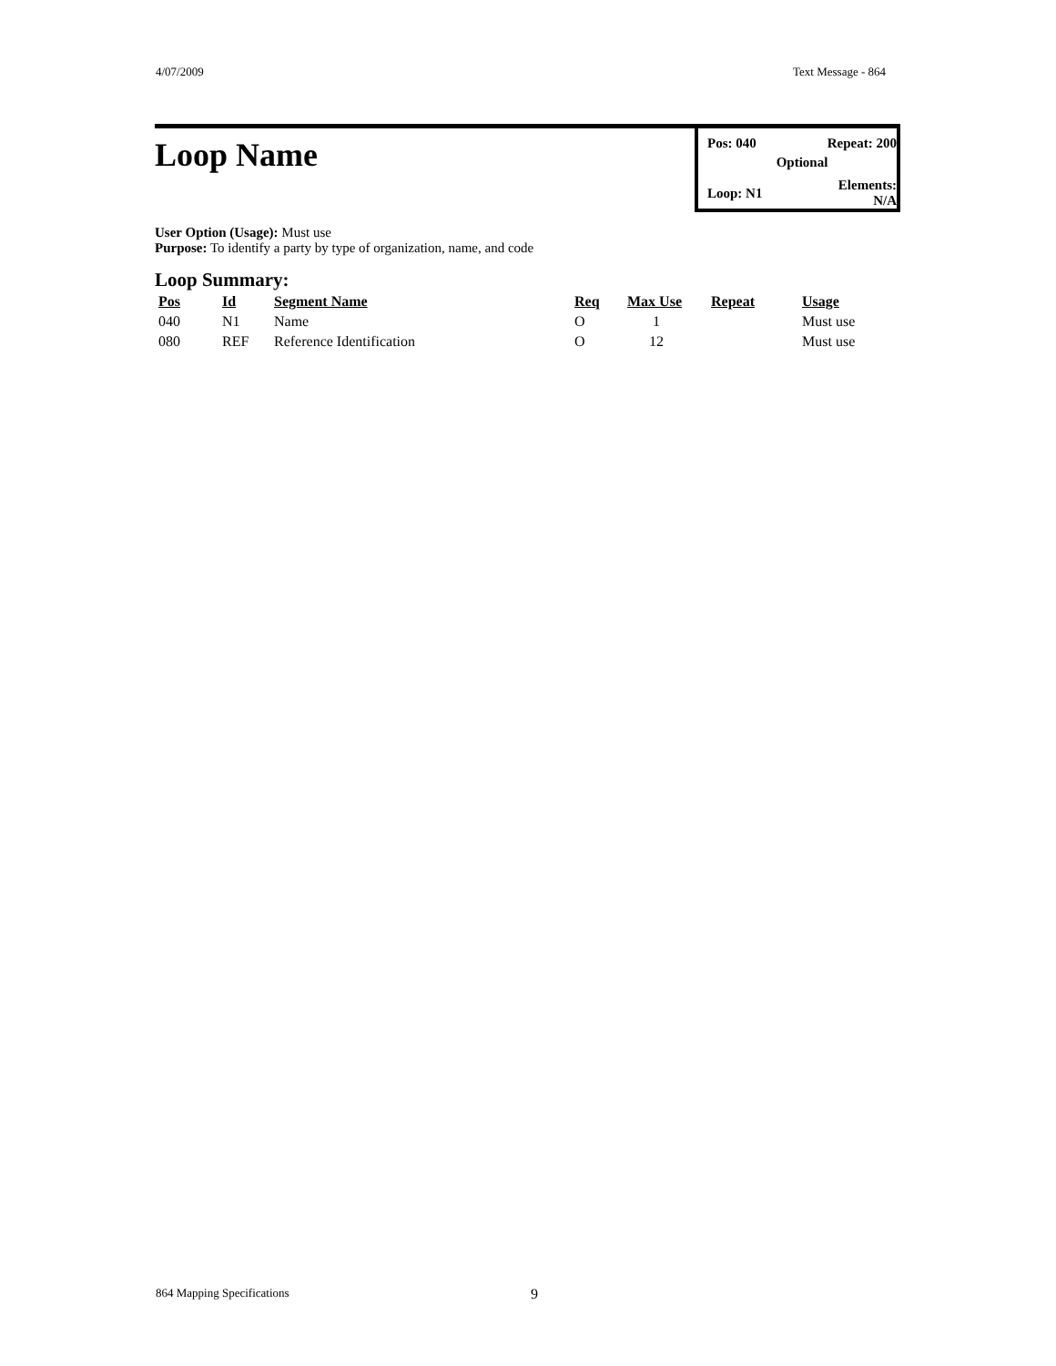4/07/2009 Text Message - 864
Loop Name
| Pos: 040 | Repeat: 200 |
| Optional | |
| Loop: N1 | Elements: N/A |
User Option (Usage): Must use
Purpose: To identify a party by type of organization, name, and code
Loop Summary:
| Pos | Id | Segment Name | Req | Max Use | Repeat | Usage |
| --- | --- | --- | --- | --- | --- | --- |
| 040 | N1 | Name | O | 1 | | Must use |
| 080 | REF | Reference Identification | O | 12 | | Must use |
864 Mapping Specifications 9